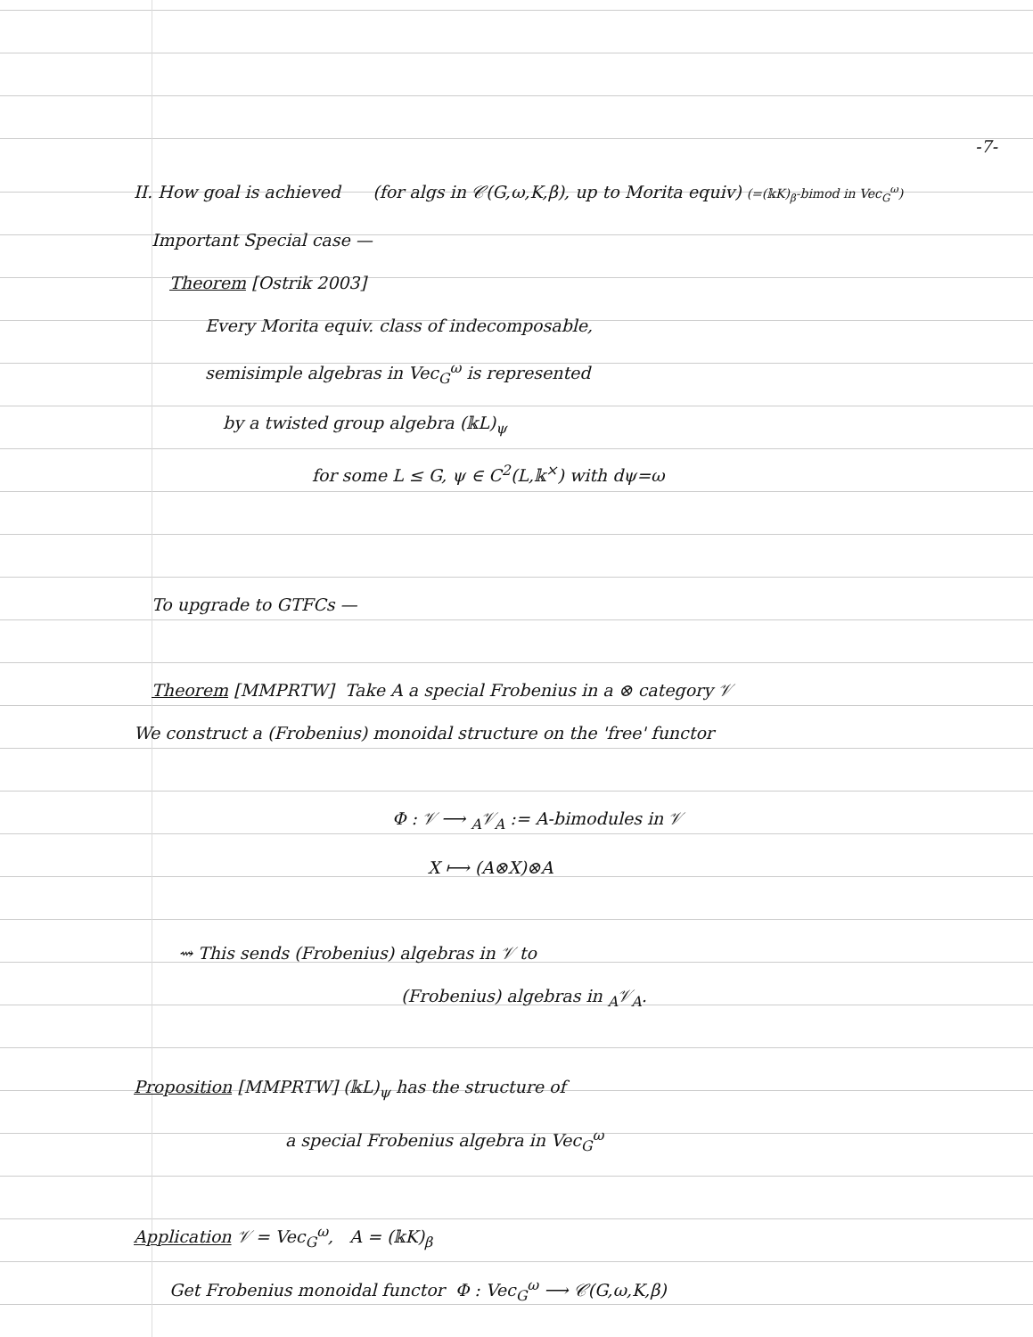-7-
II. How goal is achieved (for algs in 𝒞(G,ω,K,β), up to Morita equiv) (=(𝕜K)<sub>β</sub>-bimod in Vec<sub>G</sub><sup>ω</sup>)
Important Special case —
Theorem [Ostrik 2003]
Every Morita equiv. class of indecomposable,
semisimple algebras in Vec<sub>G</sub><sup>ω</sup> is represented
by a twisted group algebra (𝕜L)<sub>ψ</sub>
for some L ≤ G, ψ ∈ C<sup>2</sup>(L,𝕜<sup>×</sup>) with dψ=ω
To upgrade to GTFCs —
Theorem [MMPRTW] Take A a special Frobenius in a ⊗ category 𝒱
We construct a (Frobenius) monoidal structure on the 'free' functor
Φ : 𝒱 ⟶ <sub>A</sub>𝒱<sub>A</sub> := A-bimodules in 𝒱
X ⟼ (A⊗X)⊗A
⇝ This sends (Frobenius) algebras in 𝒱 to
(Frobenius) algebras in <sub>A</sub>𝒱<sub>A</sub>.
Proposition [MMPRTW] (𝕜L)<sub>ψ</sub> has the structure of
a special Frobenius algebra in Vec<sub>G</sub><sup>ω</sup>
Application 𝒱 = Vec<sub>G</sub><sup>ω</sup>, A = (𝕜K)<sub>β</sub>
Get Frobenius monoidal functor Φ : Vec<sub>G</sub><sup>ω</sup> ⟶ 𝒞(G,ω,K,β)